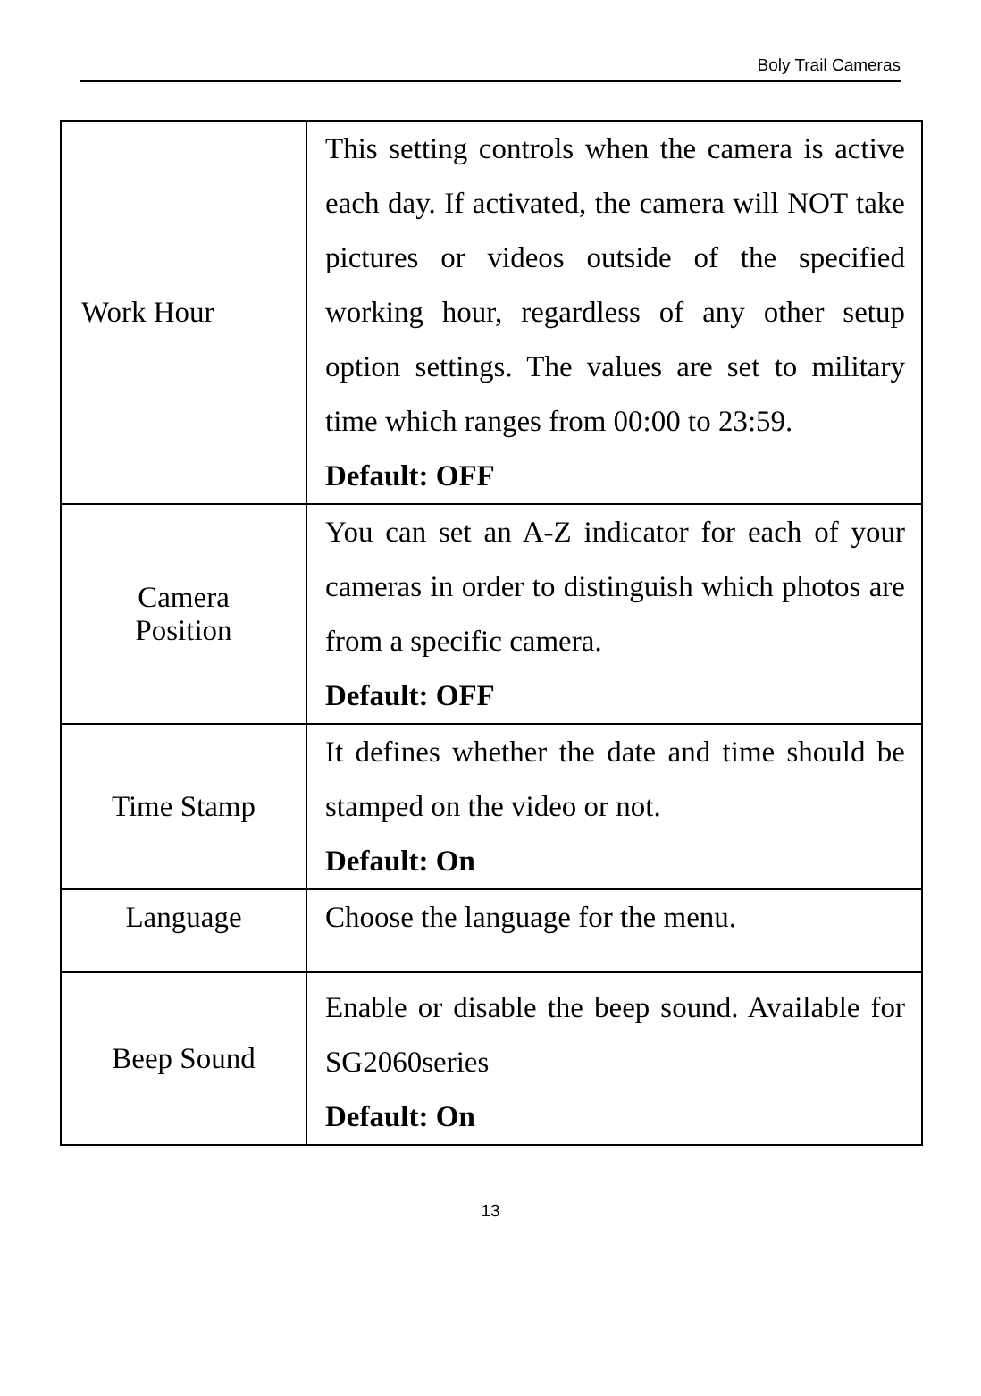Boly Trail Cameras
| Work Hour | This setting controls when the camera is active each day. If activated, the camera will NOT take pictures or videos outside of the specified working hour, regardless of any other setup option settings. The values are set to military time which ranges from 00:00 to 23:59. Default: OFF |
| Camera Position | You can set an A-Z indicator for each of your cameras in order to distinguish which photos are from a specific camera. Default: OFF |
| Time Stamp | It defines whether the date and time should be stamped on the video or not. Default: On |
| Language | Choose the language for the menu. |
| Beep Sound | Enable or disable the beep sound. Available for SG2060series Default: On |
13